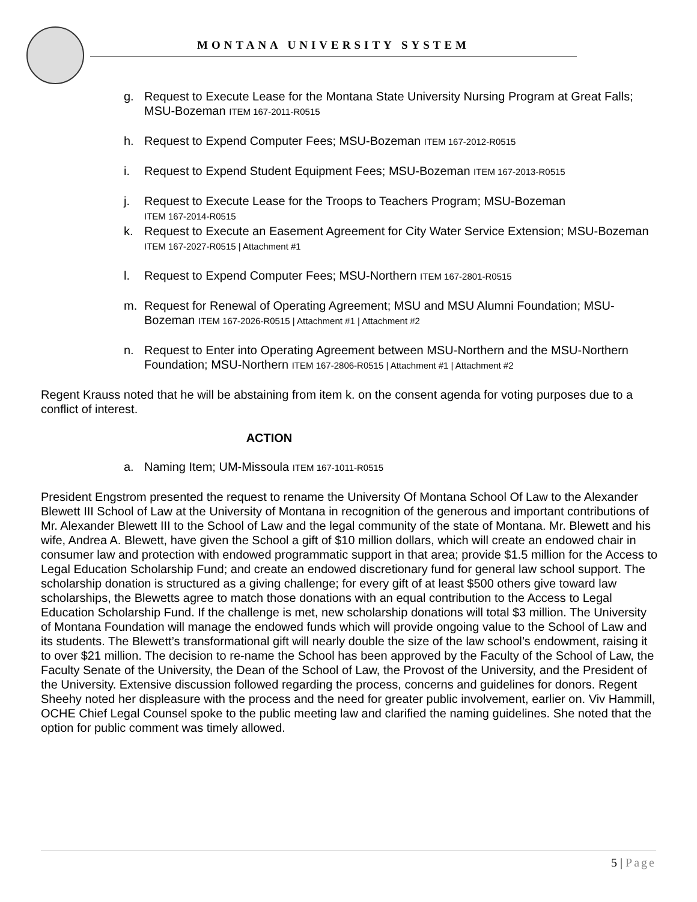MONTANA UNIVERSITY SYSTEM
g. Request to Execute Lease for the Montana State University Nursing Program at Great Falls; MSU-Bozeman ITEM 167-2011-R0515
h. Request to Expend Computer Fees; MSU-Bozeman ITEM 167-2012-R0515
i. Request to Expend Student Equipment Fees; MSU-Bozeman ITEM 167-2013-R0515
j. Request to Execute Lease for the Troops to Teachers Program; MSU-Bozeman
ITEM 167-2014-R0515
k. Request to Execute an Easement Agreement for City Water Service Extension; MSU-Bozeman ITEM 167-2027-R0515 | Attachment #1
l. Request to Expend Computer Fees; MSU-Northern ITEM 167-2801-R0515
m. Request for Renewal of Operating Agreement; MSU and MSU Alumni Foundation; MSU-Bozeman ITEM 167-2026-R0515 | Attachment #1 | Attachment #2
n. Request to Enter into Operating Agreement between MSU-Northern and the MSU-Northern Foundation; MSU-Northern ITEM 167-2806-R0515 | Attachment #1 | Attachment #2
Regent Krauss noted that he will be abstaining from item k. on the consent agenda for voting purposes due to a conflict of interest.
ACTION
a. Naming Item; UM-Missoula ITEM 167-1011-R0515
President Engstrom presented the request to rename the University Of Montana School Of Law to the Alexander Blewett III School of Law at the University of Montana in recognition of the generous and important contributions of Mr. Alexander Blewett III to the School of Law and the legal community of the state of Montana. Mr. Blewett and his wife, Andrea A. Blewett, have given the School a gift of $10 million dollars, which will create an endowed chair in consumer law and protection with endowed programmatic support in that area; provide $1.5 million for the Access to Legal Education Scholarship Fund; and create an endowed discretionary fund for general law school support. The scholarship donation is structured as a giving challenge; for every gift of at least $500 others give toward law scholarships, the Blewetts agree to match those donations with an equal contribution to the Access to Legal Education Scholarship Fund. If the challenge is met, new scholarship donations will total $3 million. The University of Montana Foundation will manage the endowed funds which will provide ongoing value to the School of Law and its students. The Blewett’s transformational gift will nearly double the size of the law school’s endowment, raising it to over $21 million. The decision to re-name the School has been approved by the Faculty of the School of Law, the Faculty Senate of the University, the Dean of the School of Law, the Provost of the University, and the President of the University. Extensive discussion followed regarding the process, concerns and guidelines for donors. Regent Sheehy noted her displeasure with the process and the need for greater public involvement, earlier on. Viv Hammill, OCHE Chief Legal Counsel spoke to the public meeting law and clarified the naming guidelines. She noted that the option for public comment was timely allowed.
5 | Page